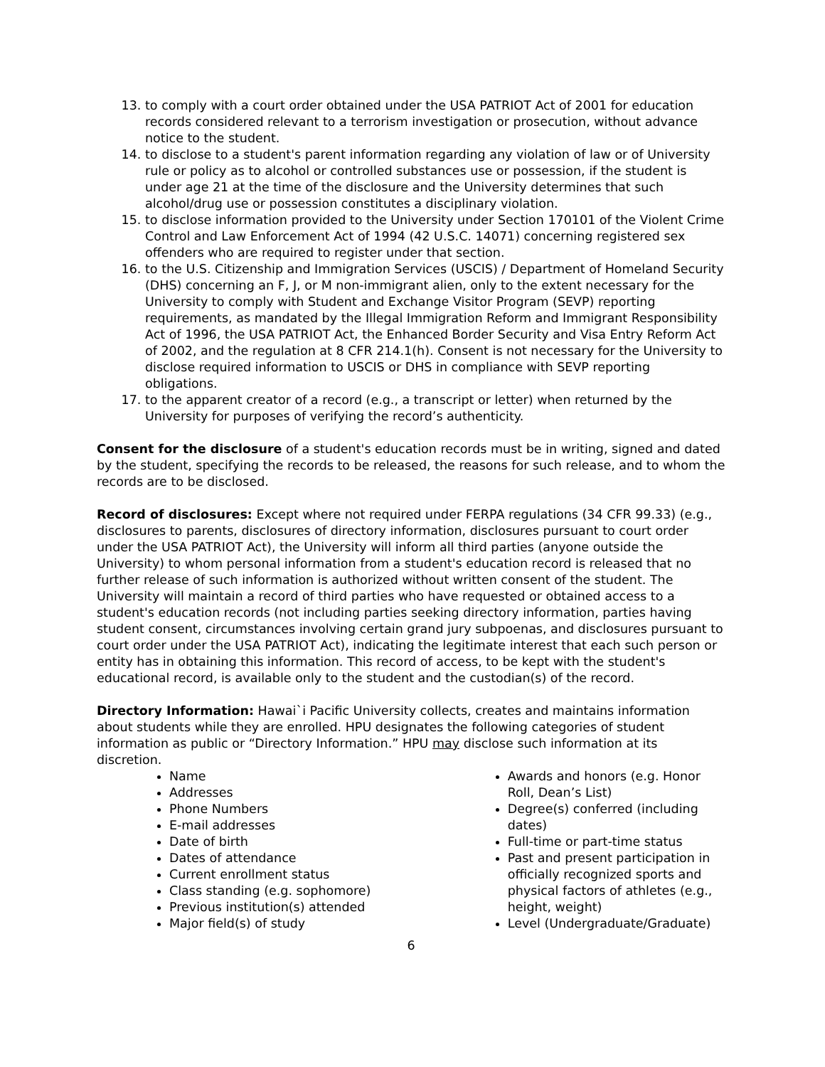13. to comply with a court order obtained under the USA PATRIOT Act of 2001 for education records considered relevant to a terrorism investigation or prosecution, without advance notice to the student.
14. to disclose to a student's parent information regarding any violation of law or of University rule or policy as to alcohol or controlled substances use or possession, if the student is under age 21 at the time of the disclosure and the University determines that such alcohol/drug use or possession constitutes a disciplinary violation.
15. to disclose information provided to the University under Section 170101 of the Violent Crime Control and Law Enforcement Act of 1994 (42 U.S.C. 14071) concerning registered sex offenders who are required to register under that section.
16. to the U.S. Citizenship and Immigration Services (USCIS) / Department of Homeland Security (DHS) concerning an F, J, or M non-immigrant alien, only to the extent necessary for the University to comply with Student and Exchange Visitor Program (SEVP) reporting requirements, as mandated by the Illegal Immigration Reform and Immigrant Responsibility Act of 1996, the USA PATRIOT Act, the Enhanced Border Security and Visa Entry Reform Act of 2002, and the regulation at 8 CFR 214.1(h). Consent is not necessary for the University to disclose required information to USCIS or DHS in compliance with SEVP reporting obligations.
17. to the apparent creator of a record (e.g., a transcript or letter) when returned by the University for purposes of verifying the record’s authenticity.
Consent for the disclosure of a student's education records must be in writing, signed and dated by the student, specifying the records to be released, the reasons for such release, and to whom the records are to be disclosed.
Record of disclosures: Except where not required under FERPA regulations (34 CFR 99.33) (e.g., disclosures to parents, disclosures of directory information, disclosures pursuant to court order under the USA PATRIOT Act), the University will inform all third parties (anyone outside the University) to whom personal information from a student's education record is released that no further release of such information is authorized without written consent of the student. The University will maintain a record of third parties who have requested or obtained access to a student's education records (not including parties seeking directory information, parties having student consent, circumstances involving certain grand jury subpoenas, and disclosures pursuant to court order under the USA PATRIOT Act), indicating the legitimate interest that each such person or entity has in obtaining this information. This record of access, to be kept with the student's educational record, is available only to the student and the custodian(s) of the record.
Directory Information: Hawai`i Pacific University collects, creates and maintains information about students while they are enrolled. HPU designates the following categories of student information as public or “Directory Information.” HPU may disclose such information at its discretion.
Name
Addresses
Phone Numbers
E-mail addresses
Date of birth
Dates of attendance
Current enrollment status
Class standing (e.g. sophomore)
Previous institution(s) attended
Major field(s) of study
Awards and honors (e.g. Honor Roll, Dean’s List)
Degree(s) conferred (including dates)
Full-time or part-time status
Past and present participation in officially recognized sports and physical factors of athletes (e.g., height, weight)
Level (Undergraduate/Graduate)
6